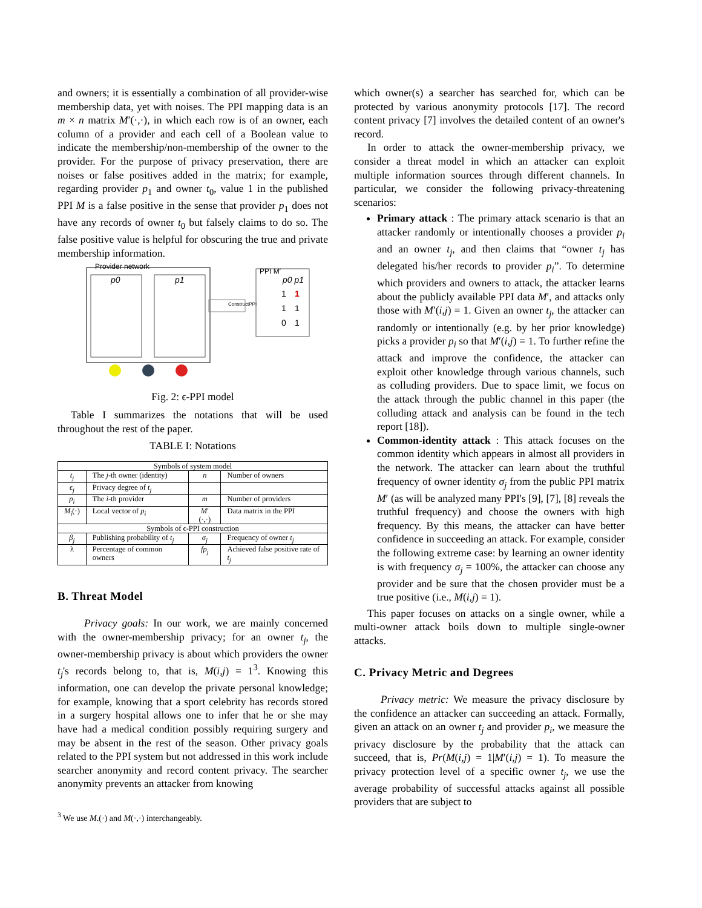and owners; it is essentially a combination of all provider-wise membership data, yet with noises. The PPI mapping data is an m × n matrix M′(·,·), in which each row is of an owner, each column of a provider and each cell of a Boolean value to indicate the membership/non-membership of the owner to the provider. For the purpose of privacy preservation, there are noises or false positives added in the matrix; for example, regarding provider p<sub>1</sub> and owner t<sub>0</sub>, value 1 in the published PPI M is a false positive in the sense that provider p<sub>1</sub> does not have any records of owner t<sub>0</sub> but falsely claims to do so. The false positive value is helpful for obscuring the true and private membership information.
Provider network
p0
p1
ConstructPPI
PPI M′
p0 p1
1
1
1
1
0
1
Fig. 2: ϵ-PPI model
Table I summarizes the notations that will be used throughout the rest of the paper.
TABLE I: Notations
| Symbols of system model | | | |
| t<sub>j</sub> | The j -th owner (identity) | n | Number of owners |
| ϵ<sub>j</sub> | Privacy degree of t<sub>j</sub> | | |
| p<sub>i</sub> | The i -th provider | m | Number of providers |
| M<sub>i</sub> (·) | Local vector of p<sub>i</sub> | M ′(·,·) | Data matrix in the PPI |
| Symbols of ϵ-PPI construction | | | |
| β<sub>j</sub> | Publishing probability of t<sub>j</sub> | σ<sub>j</sub> | Frequency of owner t<sub>j</sub> |
| λ | Percentage of common owners | fp<sub>j</sub> | Achieved false positive rate of t<sub>j</sub> |
B. Threat Model
Privacy goals: In our work, we are mainly concerned with the owner-membership privacy; for an owner t<sub>j</sub>, the owner-membership privacy is about which providers the owner t<sub>j</sub>'s records belong to, that is, M(i,j) = 1<sup>3</sup>. Knowing this information, one can develop the private personal knowledge; for example, knowing that a sport celebrity has records stored in a surgery hospital allows one to infer that he or she may have had a medical condition possibly requiring surgery and may be absent in the rest of the season. Other privacy goals related to the PPI system but not addressed in this work include searcher anonymity and record content privacy. The searcher anonymity prevents an attacker from knowing
<sup>3</sup> We use M.(·) and M(·,·) interchangeably.
which owner(s) a searcher has searched for, which can be protected by various anonymity protocols [17]. The record content privacy [7] involves the detailed content of an owner's record.
In order to attack the owner-membership privacy, we consider a threat model in which an attacker can exploit multiple information sources through different channels. In particular, we consider the following privacy-threatening scenarios:
Primary attack : The primary attack scenario is that an attacker randomly or intentionally chooses a provider p<sub>i</sub> and an owner t<sub>j</sub>, and then claims that “owner t<sub>j</sub> has delegated his/her records to provider p<sub>i</sub>”. To determine which providers and owners to attack, the attacker learns about the publicly available PPI data M′, and attacks only those with M′(i,j) = 1. Given an owner t<sub>j</sub>, the attacker can randomly or intentionally (e.g. by her prior knowledge) picks a provider p<sub>i</sub> so that M′(i,j) = 1. To further refine the attack and improve the confidence, the attacker can exploit other knowledge through various channels, such as colluding providers. Due to space limit, we focus on the attack through the public channel in this paper (the colluding attack and analysis can be found in the tech report [18]).
Common-identity attack : This attack focuses on the common identity which appears in almost all providers in the network. The attacker can learn about the truthful frequency of owner identity σ<sub>j</sub> from the public PPI matrix M′ (as will be analyzed many PPI's [9], [7], [8] reveals the truthful frequency) and choose the owners with high frequency. By this means, the attacker can have better confidence in succeeding an attack. For example, consider the following extreme case: by learning an owner identity is with frequency σ<sub>j</sub> = 100%, the attacker can choose any provider and be sure that the chosen provider must be a true positive (i.e., M(i,j) = 1).
This paper focuses on attacks on a single owner, while a multi-owner attack boils down to multiple single-owner attacks.
C. Privacy Metric and Degrees
Privacy metric: We measure the privacy disclosure by the confidence an attacker can succeeding an attack. Formally, given an attack on an owner t<sub>j</sub> and provider p<sub>i</sub>, we measure the privacy disclosure by the probability that the attack can succeed, that is, Pr(M(i,j) = 1|M′(i,j) = 1). To measure the privacy protection level of a specific owner t<sub>j</sub>, we use the average probability of successful attacks against all possible providers that are subject to